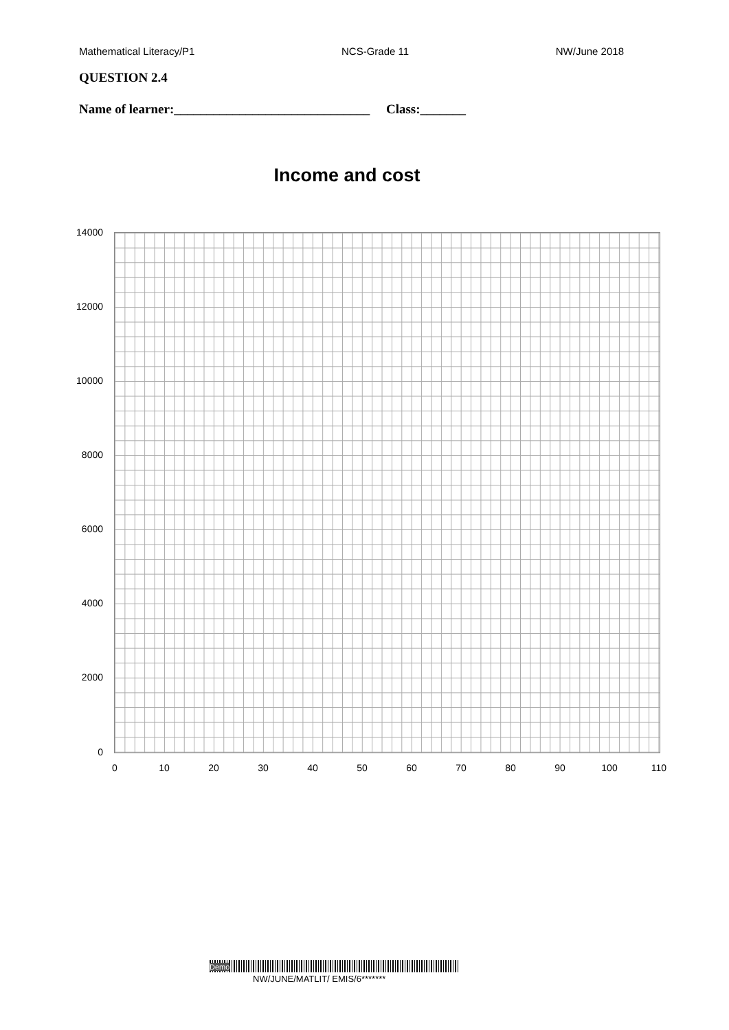Mathematical Literacy/P1 NCS-Grade 11 NW/June 2018
QUESTION 2.4
Name of learner:______________________________ Class:_______
Income and cost
14000
12000
10000
8000
6000
4000
2000
0
0 10 20 30 40 50 60 70 80 90 100 110
Demo
NW/JUNE/MATLIT/ EMIS/6*******